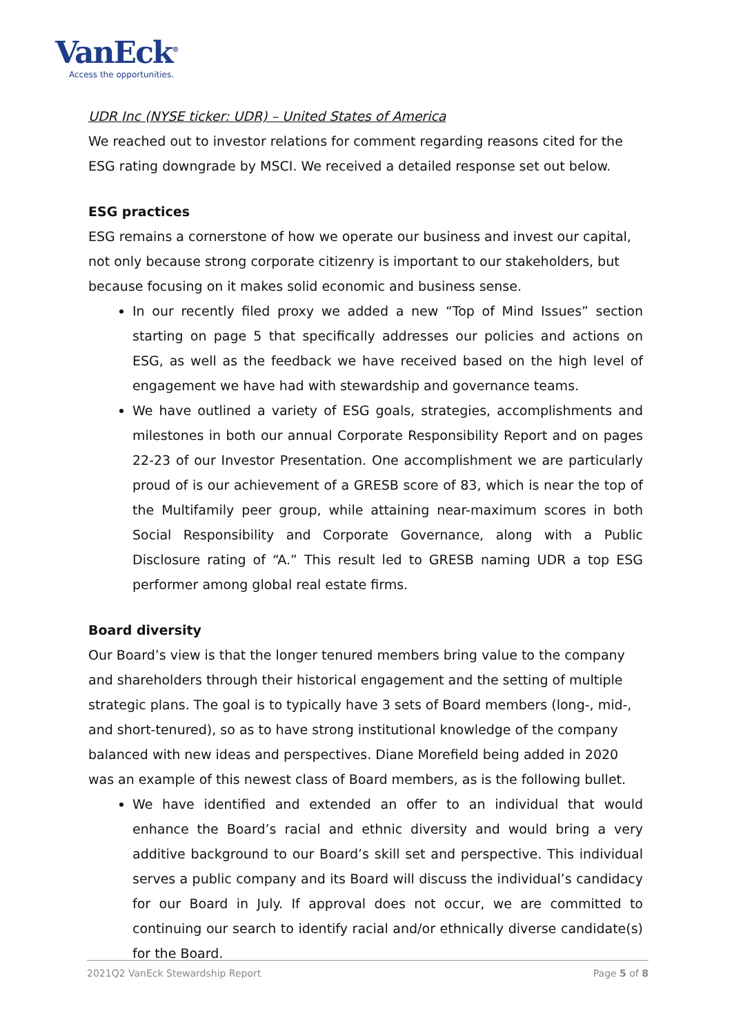VanEck<sup>®</sup>
Access the opportunities.
UDR Inc (NYSE ticker: UDR) – United States of America
We reached out to investor relations for comment regarding reasons cited for the ESG rating downgrade by MSCI. We received a detailed response set out below.
ESG practices
ESG remains a cornerstone of how we operate our business and invest our capital, not only because strong corporate citizenry is important to our stakeholders, but because focusing on it makes solid economic and business sense.
In our recently filed proxy we added a new “Top of Mind Issues” section starting on page 5 that specifically addresses our policies and actions on ESG, as well as the feedback we have received based on the high level of engagement we have had with stewardship and governance teams.
We have outlined a variety of ESG goals, strategies, accomplishments and milestones in both our annual Corporate Responsibility Report and on pages 22-23 of our Investor Presentation. One accomplishment we are particularly proud of is our achievement of a GRESB score of 83, which is near the top of the Multifamily peer group, while attaining near-maximum scores in both Social Responsibility and Corporate Governance, along with a Public Disclosure rating of “A.” This result led to GRESB naming UDR a top ESG performer among global real estate firms.
Board diversity
Our Board’s view is that the longer tenured members bring value to the company and shareholders through their historical engagement and the setting of multiple strategic plans. The goal is to typically have 3 sets of Board members (long-, mid-, and short-tenured), so as to have strong institutional knowledge of the company balanced with new ideas and perspectives. Diane Morefield being added in 2020 was an example of this newest class of Board members, as is the following bullet.
We have identified and extended an offer to an individual that would enhance the Board’s racial and ethnic diversity and would bring a very additive background to our Board’s skill set and perspective. This individual serves a public company and its Board will discuss the individual’s candidacy for our Board in July. If approval does not occur, we are committed to continuing our search to identify racial and/or ethnically diverse candidate(s) for the Board.
2021Q2 VanEck Stewardship Report Page 5 of 8